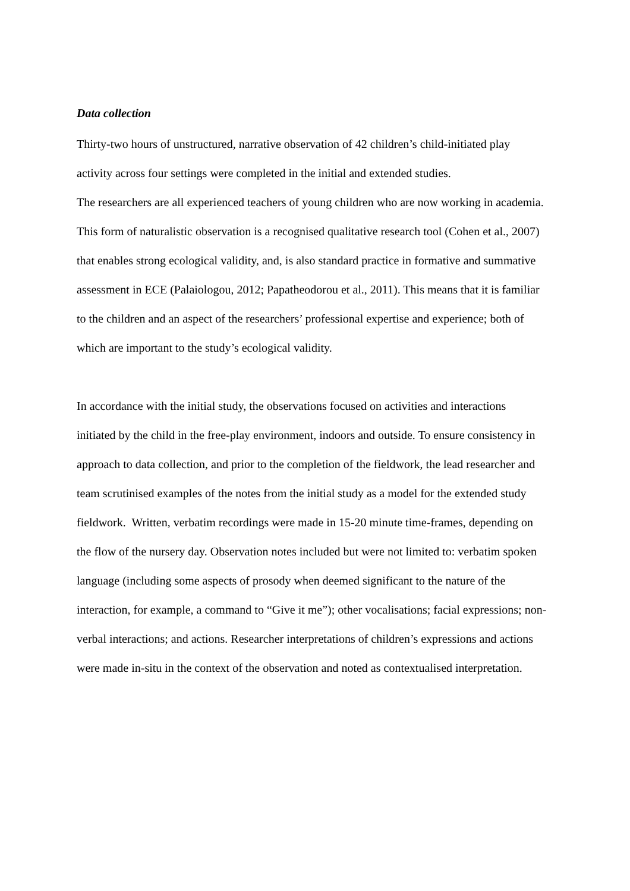Data collection
Thirty-two hours of unstructured, narrative observation of 42 children’s child-initiated play activity across four settings were completed in the initial and extended studies.
The researchers are all experienced teachers of young children who are now working in academia. This form of naturalistic observation is a recognised qualitative research tool (Cohen et al., 2007) that enables strong ecological validity, and, is also standard practice in formative and summative assessment in ECE (Palaiologou, 2012; Papatheodorou et al., 2011). This means that it is familiar to the children and an aspect of the researchers’ professional expertise and experience; both of which are important to the study’s ecological validity.
In accordance with the initial study, the observations focused on activities and interactions initiated by the child in the free-play environment, indoors and outside. To ensure consistency in approach to data collection, and prior to the completion of the fieldwork, the lead researcher and team scrutinised examples of the notes from the initial study as a model for the extended study fieldwork. Written, verbatim recordings were made in 15-20 minute time-frames, depending on the flow of the nursery day. Observation notes included but were not limited to: verbatim spoken language (including some aspects of prosody when deemed significant to the nature of the interaction, for example, a command to “Give it me”); other vocalisations; facial expressions; non-verbal interactions; and actions. Researcher interpretations of children’s expressions and actions were made in-situ in the context of the observation and noted as contextualised interpretation.